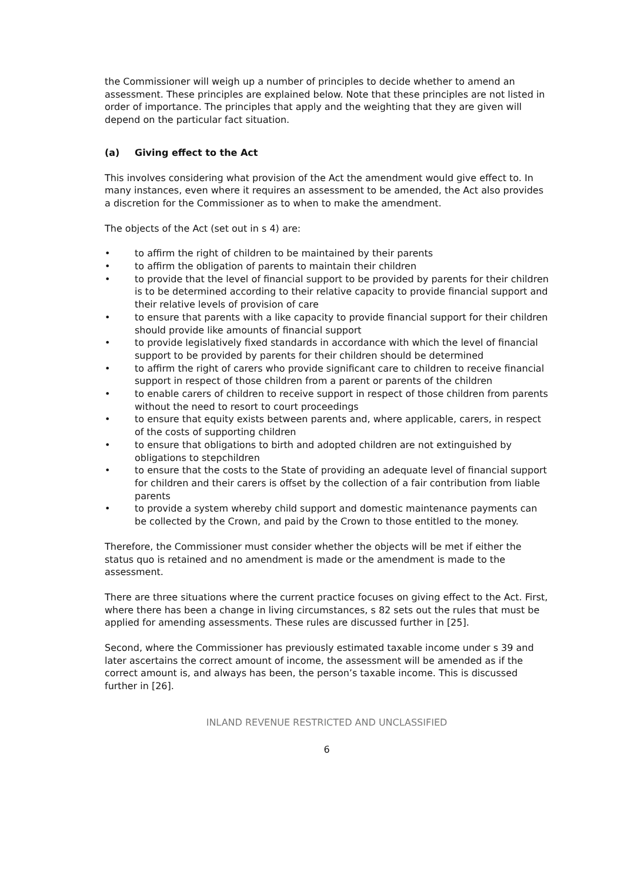the Commissioner will weigh up a number of principles to decide whether to amend an assessment. These principles are explained below. Note that these principles are not listed in order of importance. The principles that apply and the weighting that they are given will depend on the particular fact situation.
(a) Giving effect to the Act
This involves considering what provision of the Act the amendment would give effect to. In many instances, even where it requires an assessment to be amended, the Act also provides a discretion for the Commissioner as to when to make the amendment.
The objects of the Act (set out in s 4) are:
to affirm the right of children to be maintained by their parents
to affirm the obligation of parents to maintain their children
to provide that the level of financial support to be provided by parents for their children is to be determined according to their relative capacity to provide financial support and their relative levels of provision of care
to ensure that parents with a like capacity to provide financial support for their children should provide like amounts of financial support
to provide legislatively fixed standards in accordance with which the level of financial support to be provided by parents for their children should be determined
to affirm the right of carers who provide significant care to children to receive financial support in respect of those children from a parent or parents of the children
to enable carers of children to receive support in respect of those children from parents without the need to resort to court proceedings
to ensure that equity exists between parents and, where applicable, carers, in respect of the costs of supporting children
to ensure that obligations to birth and adopted children are not extinguished by obligations to stepchildren
to ensure that the costs to the State of providing an adequate level of financial support for children and their carers is offset by the collection of a fair contribution from liable parents
to provide a system whereby child support and domestic maintenance payments can be collected by the Crown, and paid by the Crown to those entitled to the money.
Therefore, the Commissioner must consider whether the objects will be met if either the status quo is retained and no amendment is made or the amendment is made to the assessment.
There are three situations where the current practice focuses on giving effect to the Act. First, where there has been a change in living circumstances, s 82 sets out the rules that must be applied for amending assessments. These rules are discussed further in [25].
Second, where the Commissioner has previously estimated taxable income under s 39 and later ascertains the correct amount of income, the assessment will be amended as if the correct amount is, and always has been, the person’s taxable income. This is discussed further in [26].
INLAND REVENUE RESTRICTED AND UNCLASSIFIED
6